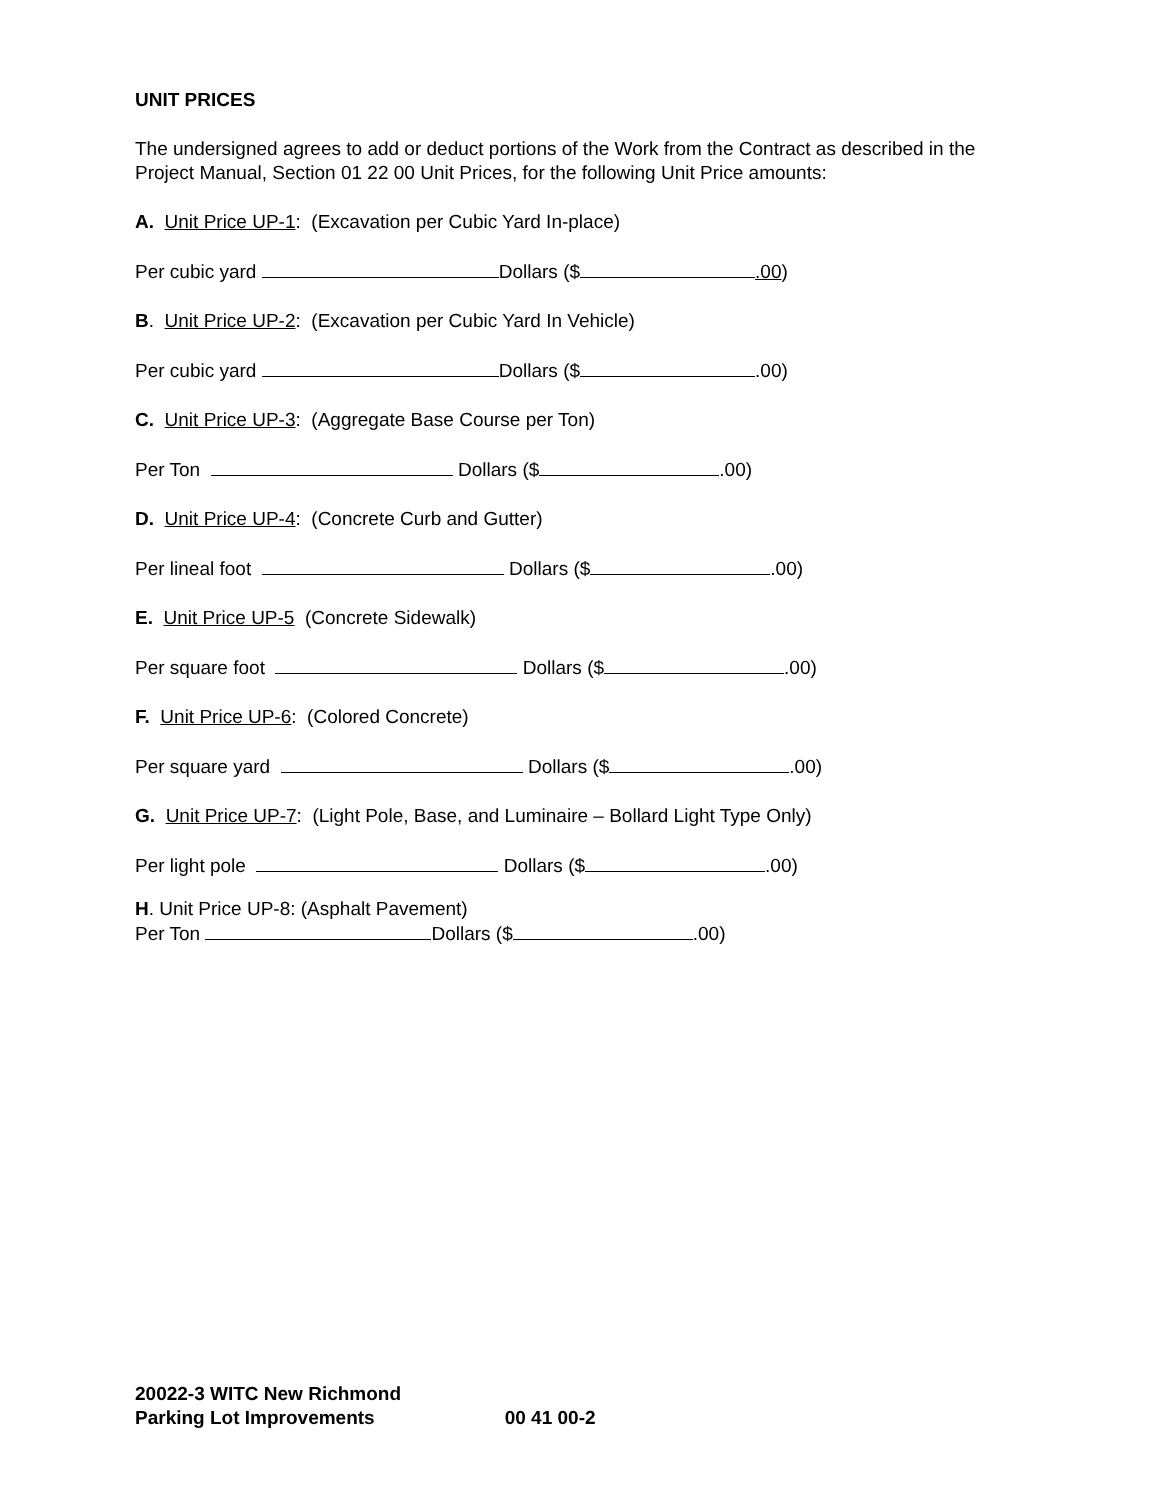UNIT PRICES
The undersigned agrees to add or deduct portions of the Work from the Contract as described in the Project Manual, Section 01 22 00 Unit Prices, for the following Unit Price amounts:
A. Unit Price UP-1: (Excavation per Cubic Yard In-place)
Per cubic yard Dollars ($ .00)
B. Unit Price UP-2: (Excavation per Cubic Yard In Vehicle)
Per cubic yard Dollars ($ .00)
C. Unit Price UP-3: (Aggregate Base Course per Ton)
Per Ton Dollars ($ .00)
D. Unit Price UP-4: (Concrete Curb and Gutter)
Per lineal foot Dollars ($ .00)
E. Unit Price UP-5 (Concrete Sidewalk)
Per square foot Dollars ($ .00)
F. Unit Price UP-6: (Colored Concrete)
Per square yard Dollars ($ .00)
G. Unit Price UP-7: (Light Pole, Base, and Luminaire – Bollard Light Type Only)
Per light pole Dollars ($ .00)
H. Unit Price UP-8: (Asphalt Pavement)
Per Ton Dollars ($ .00)
20022-3 WITC New Richmond
Parking Lot Improvements 00 41 00-2